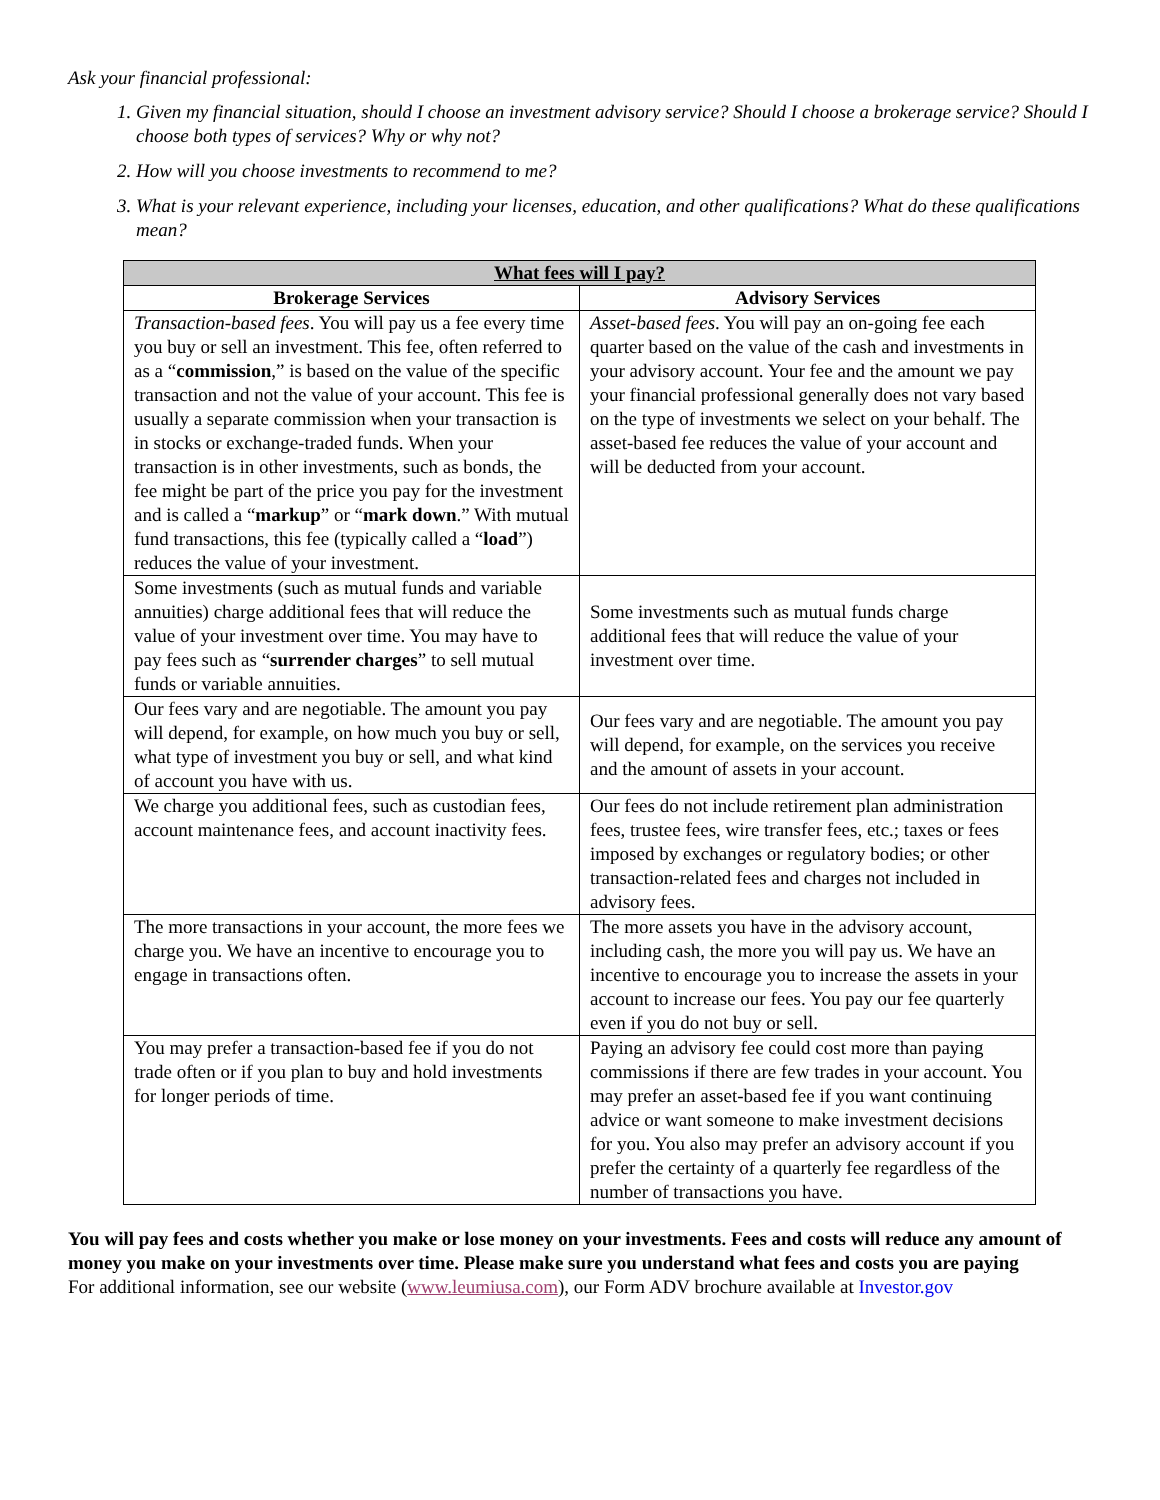Ask your financial professional:
1. Given my financial situation, should I choose an investment advisory service? Should I choose a brokerage service? Should I choose both types of services? Why or why not?
2. How will you choose investments to recommend to me?
3. What is your relevant experience, including your licenses, education, and other qualifications? What do these qualifications mean?
| What fees will I pay? | |
| --- | --- |
| Brokerage Services | Advisory Services |
| Transaction-based fees . You will pay us a fee every time you buy or sell an investment. This fee, often referred to as a “ commission ,” is based on the value of the specific transaction and not the value of your account. This fee is usually a separate commission when your transaction is in stocks or exchange-traded funds. When your transaction is in other investments, such as bonds, the fee might be part of the price you pay for the investment and is called a “ markup ” or “ mark down .” With mutual fund transactions, this fee (typically called a “ load ”) reduces the value of your investment. | Asset-based fees . You will pay an on-going fee each quarter based on the value of the cash and investments in your advisory account. Your fee and the amount we pay your financial professional generally does not vary based on the type of investments we select on your behalf. The asset-based fee reduces the value of your account and will be deducted from your account. |
| Some investments (such as mutual funds and variable annuities) charge additional fees that will reduce the value of your investment over time. You may have to pay fees such as “ surrender charges ” to sell mutual funds or variable annuities. | Some investments such as mutual funds charge additional fees that will reduce the value of your investment over time. |
| Our fees vary and are negotiable. The amount you pay will depend, for example, on how much you buy or sell, what type of investment you buy or sell, and what kind of account you have with us. | Our fees vary and are negotiable. The amount you pay will depend, for example, on the services you receive and the amount of assets in your account. |
| We charge you additional fees, such as custodian fees, account maintenance fees, and account inactivity fees. | Our fees do not include retirement plan administration fees, trustee fees, wire transfer fees, etc.; taxes or fees imposed by exchanges or regulatory bodies; or other transaction-related fees and charges not included in advisory fees. |
| The more transactions in your account, the more fees we charge you. We have an incentive to encourage you to engage in transactions often. | The more assets you have in the advisory account, including cash, the more you will pay us. We have an incentive to encourage you to increase the assets in your account to increase our fees. You pay our fee quarterly even if you do not buy or sell. |
| You may prefer a transaction-based fee if you do not trade often or if you plan to buy and hold investments for longer periods of time. | Paying an advisory fee could cost more than paying commissions if there are few trades in your account. You may prefer an asset-based fee if you want continuing advice or want someone to make investment decisions for you. You also may prefer an advisory account if you prefer the certainty of a quarterly fee regardless of the number of transactions you have. |
You will pay fees and costs whether you make or lose money on your investments. Fees and costs will reduce any amount of money you make on your investments over time. Please make sure you understand what fees and costs you are paying
For additional information, see our website (www.leumiusa.com), our Form ADV brochure available at Investor.gov